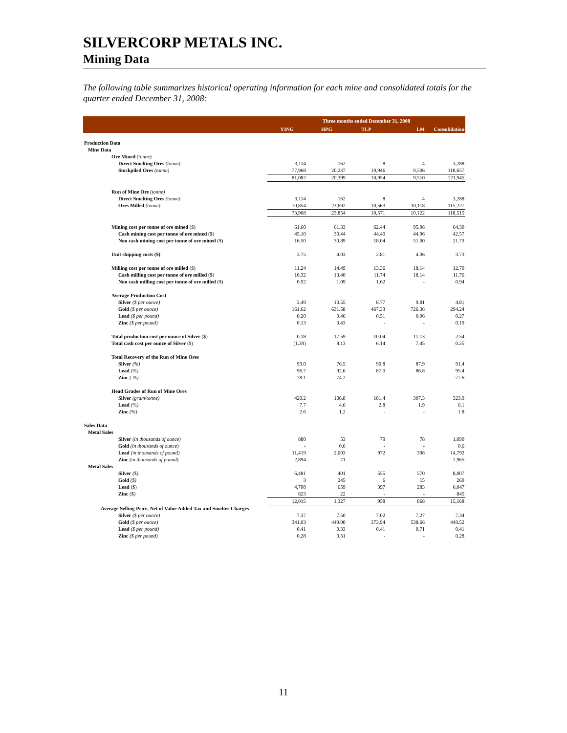SILVERCORP METALS INC.
Mining Data
The following table summarizes historical operating information for each mine and consolidated totals for the quarter ended December 31, 2008:
| | Three months ended December 31, 2008 | | | | |
| --- | --- | --- | --- | --- | --- |
| | YING | HPG | TLP | LM | Consolidation |
| Production Data | | | | | |
| Mine Data | | | | | |
| Ore Mined (tonne) | | | | | |
| Direct Smelting Ores (tonne) | 3,114 | 162 | 8 | 4 | 3,288 |
| Stockpiled Ores (tonne) | 77,968 | 20,237 | 10,946 | 9,506 | 118,657 |
| | 81,082 | 20,399 | 10,954 | 9,510 | 121,945 |
| Run of Mine Ore (tonne) | | | | | |
| Direct Smelting Ores (tonne) | 3,114 | 162 | 8 | 4 | 3,288 |
| Ores Milled (tonne) | 70,854 | 23,692 | 10,563 | 10,118 | 115,227 |
| | 73,968 | 23,854 | 10,571 | 10,122 | 118,515 |
| Mining cost per tonne of ore mined ($) | 61.60 | 61.33 | 62.44 | 95.96 | 64.30 |
| Cash mining cost per tonne of ore mined ($) | 45.10 | 30.44 | 44.40 | 44.96 | 42.57 |
| Non cash mining cost per tonne of ore mined ($) | 16.50 | 30.89 | 18.04 | 51.00 | 21.73 |
| Unit shipping costs ($) | 3.75 | 4.03 | 2.81 | 4.06 | 3.73 |
| Milling cost per tonne of ore milled ($) | 11.24 | 14.49 | 13.36 | 18.14 | 12.70 |
| Cash milling cost per tonne of ore milled ($) | 10.32 | 13.40 | 11.74 | 18.14 | 11.76 |
| Non cash milling cost per tonne of ore milled ($) | 0.92 | 1.09 | 1.62 | - | 0.94 |
| Average Production Cost | | | | | |
| Silver ($ per ounce) | 3.49 | 10.55 | 8.77 | 9.81 | 4.81 |
| Gold ($ per ounce) | 161.62 | 631.58 | 467.33 | 726.36 | 294.24 |
| Lead ($ per pound) | 0.20 | 0.46 | 0.51 | 0.96 | 0.27 |
| Zinc ($ per pound) | 0.13 | 0.43 | - | - | 0.19 |
| Total production cost per ounce of Silver ($) | 0.18 | 17.59 | 10.04 | 11.13 | 2.54 |
| Total cash cost per ounce of Silver ($) | (1.39) | 8.13 | 6.14 | 7.45 | 0.25 |
| Total Recovery of the Run of Mine Ores | | | | | |
| Silver (%) | 93.0 | 76.5 | 90.8 | 87.9 | 91.4 |
| Lead (%) | 96.7 | 92.6 | 87.0 | 86.8 | 95.4 |
| Zinc ( %) | 78.1 | 74.2 | - | - | 77.6 |
| Head Grades of Run of Mine Ores | | | | | |
| Silver (gram/tonne) | 420.2 | 108.8 | 181.4 | 307.3 | 323.9 |
| Lead (%) | 7.7 | 4.6 | 2.8 | 1.9 | 6.1 |
| Zinc (%) | 2.6 | 1.2 | - | - | 1.8 |
| Sales Data | | | | | |
| Metal Sales | | | | | |
| Silver (in thousands of ounce) | 880 | 53 | 79 | 78 | 1,090 |
| Gold (in thousands of ounce) | - | 0.6 | - | - | 0.6 |
| Lead (in thousands of pound) | 11,419 | 2,003 | 972 | 398 | 14,792 |
| Zinc (in thousands of pound) | 2,894 | 71 | - | - | 2,965 |
| Metal Sales | | | | | |
| Silver ($) | 6,481 | 401 | 555 | 570 | 8,007 |
| Gold ($) | 3 | 245 | 6 | 15 | 269 |
| Lead ($) | 4,708 | 659 | 397 | 283 | 6,047 |
| Zinc ($) | 823 | 22 | - | - | 845 |
| | 12,015 | 1,327 | 958 | 868 | 15,168 |
| Average Selling Price, Net of Value Added Tax and Smelter Charges | | | | | |
| Silver ($ per ounce) | 7.37 | 7.50 | 7.02 | 7.27 | 7.34 |
| Gold ($ per ounce) | 341.03 | 449.00 | 373.94 | 538.66 | 449.52 |
| Lead ($ per pound) | 0.41 | 0.33 | 0.41 | 0.71 | 0.41 |
| Zinc ($ per pound) | 0.28 | 0.31 | - | - | 0.28 |
11